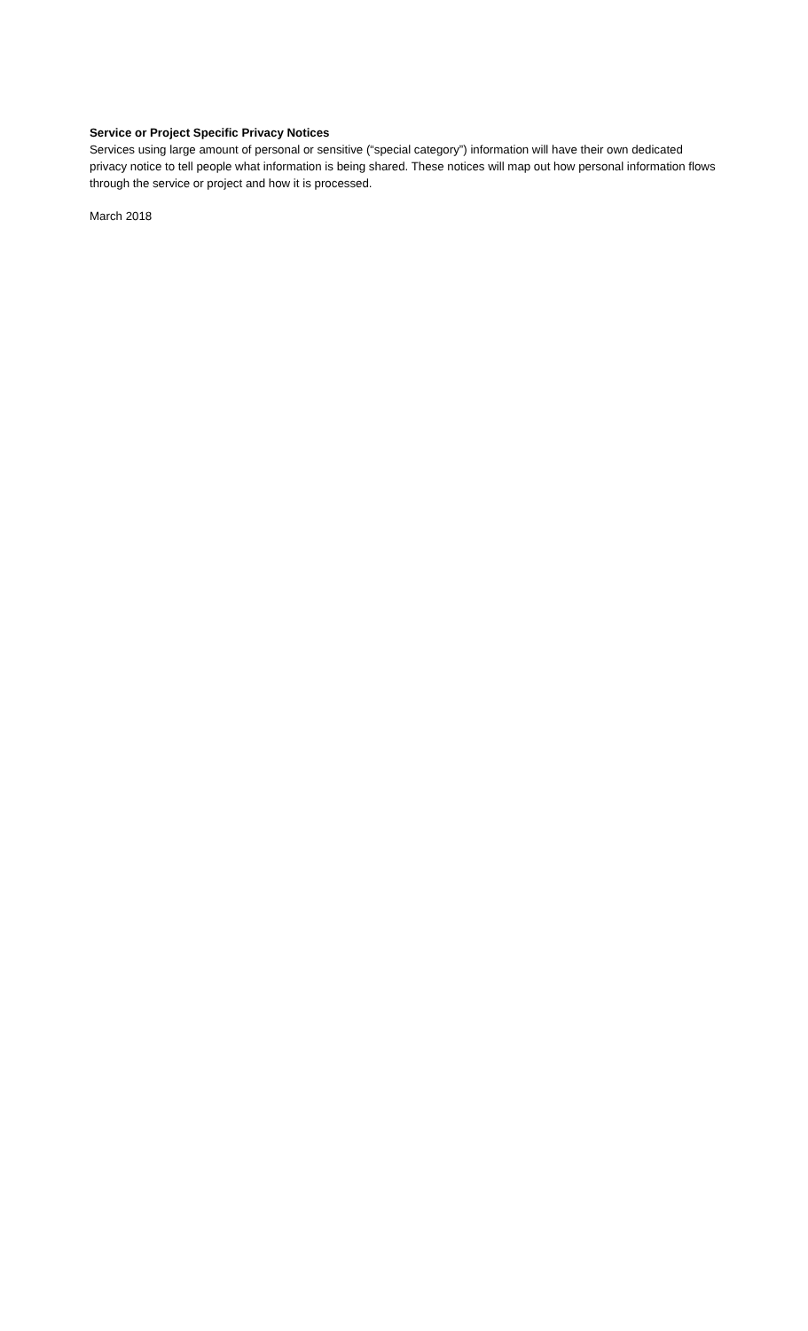Service or Project Specific Privacy Notices
Services using large amount of personal or sensitive (“special category”) information will have their own dedicated privacy notice to tell people what information is being shared. These notices will map out how personal information flows through the service or project and how it is processed.
March 2018